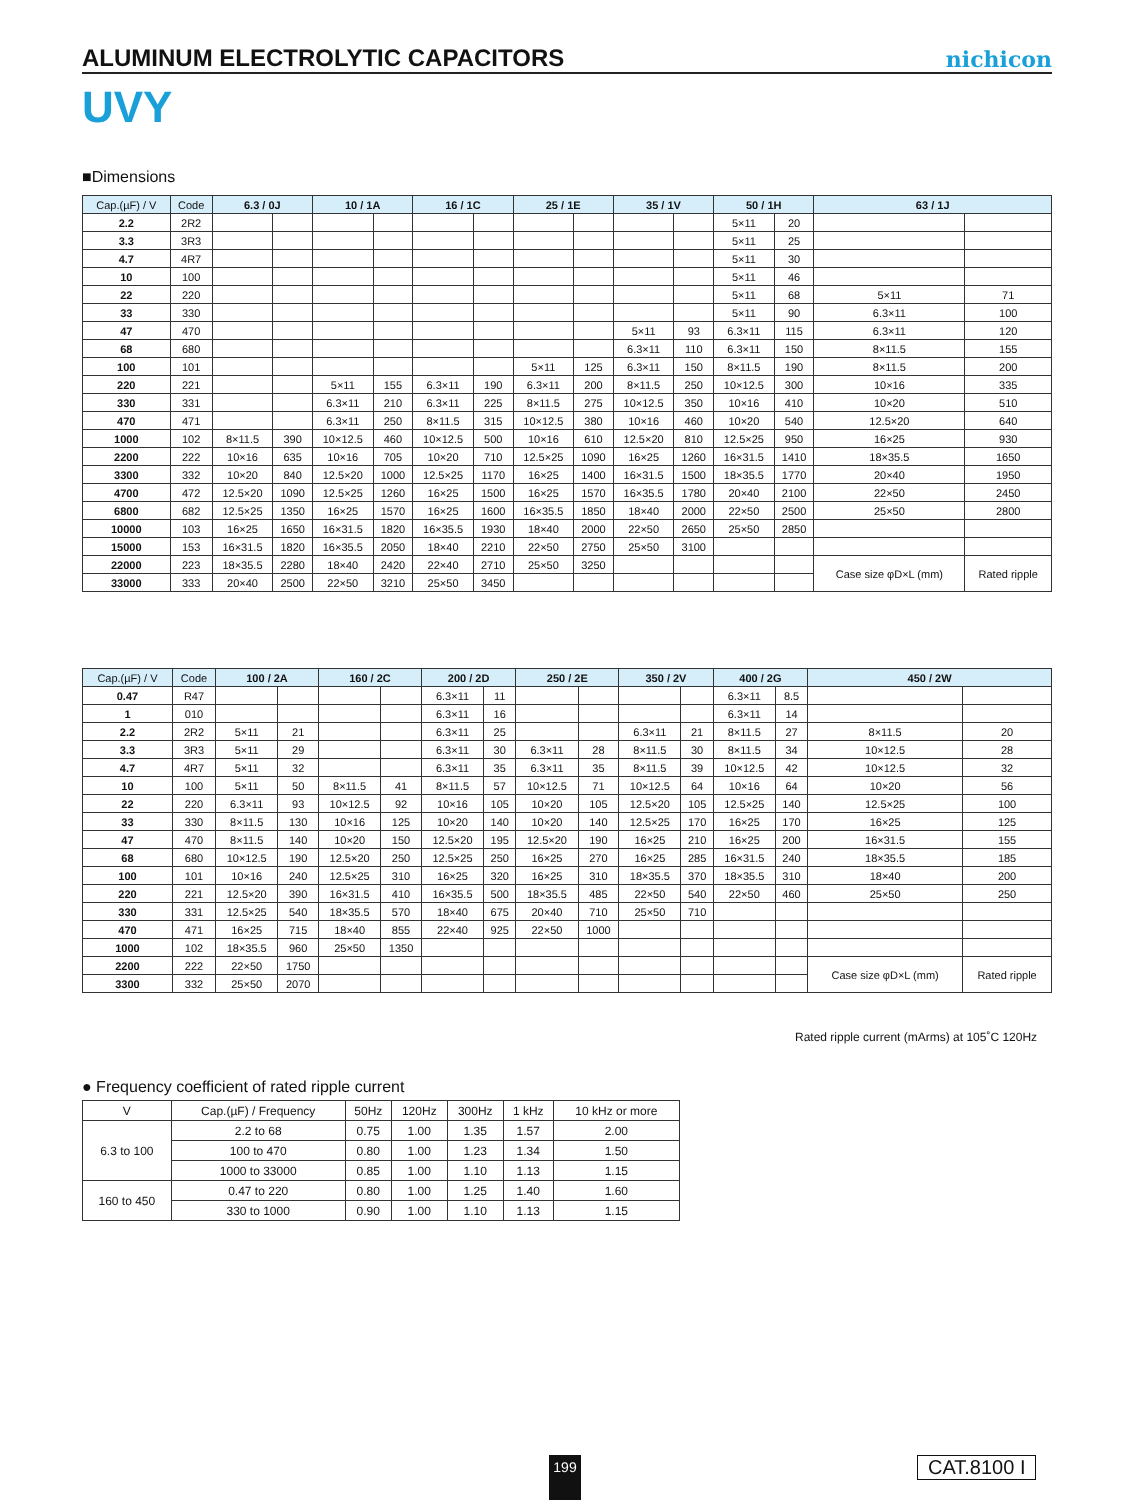ALUMINUM ELECTROLYTIC CAPACITORS
nichicon
UVY
■Dimensions
| Cap.(µF) / V | Code | 6.3 / 0J | | 10 / 1A | | 16 / 1C | | 25 / 1E | | 35 / 1V | | 50 / 1H | | 63 / 1J | |
| --- | --- | --- | --- | --- | --- | --- | --- | --- | --- | --- | --- | --- | --- | --- | --- |
| 2.2 | 2R2 | | | | | | | | | | | 5×11 | 20 | | |
| 3.3 | 3R3 | | | | | | | | | | | 5×11 | 25 | | |
| 4.7 | 4R7 | | | | | | | | | | | 5×11 | 30 | | |
| 10 | 100 | | | | | | | | | | | 5×11 | 46 | | |
| 22 | 220 | | | | | | | | | | | 5×11 | 68 | 5×11 | 71 |
| 33 | 330 | | | | | | | | | | | 5×11 | 90 | 6.3×11 | 100 |
| 47 | 470 | | | | | | | | | 5×11 | 93 | 6.3×11 | 115 | 6.3×11 | 120 |
| 68 | 680 | | | | | | | | | 6.3×11 | 110 | 6.3×11 | 150 | 8×11.5 | 155 |
| 100 | 101 | | | | | | | 5×11 | 125 | 6.3×11 | 150 | 8×11.5 | 190 | 8×11.5 | 200 |
| 220 | 221 | | | 5×11 | 155 | 6.3×11 | 190 | 6.3×11 | 200 | 8×11.5 | 250 | 10×12.5 | 300 | 10×16 | 335 |
| 330 | 331 | | | 6.3×11 | 210 | 6.3×11 | 225 | 8×11.5 | 275 | 10×12.5 | 350 | 10×16 | 410 | 10×20 | 510 |
| 470 | 471 | | | 6.3×11 | 250 | 8×11.5 | 315 | 10×12.5 | 380 | 10×16 | 460 | 10×20 | 540 | 12.5×20 | 640 |
| 1000 | 102 | 8×11.5 | 390 | 10×12.5 | 460 | 10×12.5 | 500 | 10×16 | 610 | 12.5×20 | 810 | 12.5×25 | 950 | 16×25 | 930 |
| 2200 | 222 | 10×16 | 635 | 10×16 | 705 | 10×20 | 710 | 12.5×25 | 1090 | 16×25 | 1260 | 16×31.5 | 1410 | 18×35.5 | 1650 |
| 3300 | 332 | 10×20 | 840 | 12.5×20 | 1000 | 12.5×25 | 1170 | 16×25 | 1400 | 16×31.5 | 1500 | 18×35.5 | 1770 | 20×40 | 1950 |
| 4700 | 472 | 12.5×20 | 1090 | 12.5×25 | 1260 | 16×25 | 1500 | 16×25 | 1570 | 16×35.5 | 1780 | 20×40 | 2100 | 22×50 | 2450 |
| 6800 | 682 | 12.5×25 | 1350 | 16×25 | 1570 | 16×25 | 1600 | 16×35.5 | 1850 | 18×40 | 2000 | 22×50 | 2500 | 25×50 | 2800 |
| 10000 | 103 | 16×25 | 1650 | 16×31.5 | 1820 | 16×35.5 | 1930 | 18×40 | 2000 | 22×50 | 2650 | 25×50 | 2850 | | |
| 15000 | 153 | 16×31.5 | 1820 | 16×35.5 | 2050 | 18×40 | 2210 | 22×50 | 2750 | 25×50 | 3100 | | | | |
| 22000 | 223 | 18×35.5 | 2280 | 18×40 | 2420 | 22×40 | 2710 | 25×50 | 3250 | | | | | Case size φD×L (mm) | Rated ripple |
| 33000 | 333 | 20×40 | 2500 | 22×50 | 3210 | 25×50 | 3450 | | | | | | | | |
| Cap.(µF) / V | Code | 100 / 2A | | 160 / 2C | | 200 / 2D | | 250 / 2E | | 350 / 2V | | 400 / 2G | | 450 / 2W | |
| --- | --- | --- | --- | --- | --- | --- | --- | --- | --- | --- | --- | --- | --- | --- | --- |
| 0.47 | R47 | | | | | 6.3×11 | 11 | | | | | 6.3×11 | 8.5 | | |
| 1 | 010 | | | | | 6.3×11 | 16 | | | | | 6.3×11 | 14 | | |
| 2.2 | 2R2 | 5×11 | 21 | | | 6.3×11 | 25 | | | 6.3×11 | 21 | 8×11.5 | 27 | 8×11.5 | 20 |
| 3.3 | 3R3 | 5×11 | 29 | | | 6.3×11 | 30 | 6.3×11 | 28 | 8×11.5 | 30 | 8×11.5 | 34 | 10×12.5 | 28 |
| 4.7 | 4R7 | 5×11 | 32 | | | 6.3×11 | 35 | 6.3×11 | 35 | 8×11.5 | 39 | 10×12.5 | 42 | 10×12.5 | 32 |
| 10 | 100 | 5×11 | 50 | 8×11.5 | 41 | 8×11.5 | 57 | 10×12.5 | 71 | 10×12.5 | 64 | 10×16 | 64 | 10×20 | 56 |
| 22 | 220 | 6.3×11 | 93 | 10×12.5 | 92 | 10×16 | 105 | 10×20 | 105 | 12.5×20 | 105 | 12.5×25 | 140 | 12.5×25 | 100 |
| 33 | 330 | 8×11.5 | 130 | 10×16 | 125 | 10×20 | 140 | 10×20 | 140 | 12.5×25 | 170 | 16×25 | 170 | 16×25 | 125 |
| 47 | 470 | 8×11.5 | 140 | 10×20 | 150 | 12.5×20 | 195 | 12.5×20 | 190 | 16×25 | 210 | 16×25 | 200 | 16×31.5 | 155 |
| 68 | 680 | 10×12.5 | 190 | 12.5×20 | 250 | 12.5×25 | 250 | 16×25 | 270 | 16×25 | 285 | 16×31.5 | 240 | 18×35.5 | 185 |
| 100 | 101 | 10×16 | 240 | 12.5×25 | 310 | 16×25 | 320 | 16×25 | 310 | 18×35.5 | 370 | 18×35.5 | 310 | 18×40 | 200 |
| 220 | 221 | 12.5×20 | 390 | 16×31.5 | 410 | 16×35.5 | 500 | 18×35.5 | 485 | 22×50 | 540 | 22×50 | 460 | 25×50 | 250 |
| 330 | 331 | 12.5×25 | 540 | 18×35.5 | 570 | 18×40 | 675 | 20×40 | 710 | 25×50 | 710 | | | | |
| 470 | 471 | 16×25 | 715 | 18×40 | 855 | 22×40 | 925 | 22×50 | 1000 | | | | | | |
| 1000 | 102 | 18×35.5 | 960 | 25×50 | 1350 | | | | | | | | | | |
| 2200 | 222 | 22×50 | 1750 | | | | | | | | | | | Case size φD×L (mm) | Rated ripple |
| 3300 | 332 | 25×50 | 2070 | | | | | | | | | | | | |
Rated ripple current (mArms) at 105˚C 120Hz
● Frequency coefficient of rated ripple current
| V | Cap.(µF) / Frequency | 50Hz | 120Hz | 300Hz | 1 kHz | 10 kHz or more |
| 6.3 to 100 | 2.2 to 68 | 0.75 | 1.00 | 1.35 | 1.57 | 2.00 |
| | 100 to 470 | 0.80 | 1.00 | 1.23 | 1.34 | 1.50 |
| | 1000 to 33000 | 0.85 | 1.00 | 1.10 | 1.13 | 1.15 |
| 160 to 450 | 0.47 to 220 | 0.80 | 1.00 | 1.25 | 1.40 | 1.60 |
| | 330 to 1000 | 0.90 | 1.00 | 1.10 | 1.13 | 1.15 |
199 CAT.8100 I